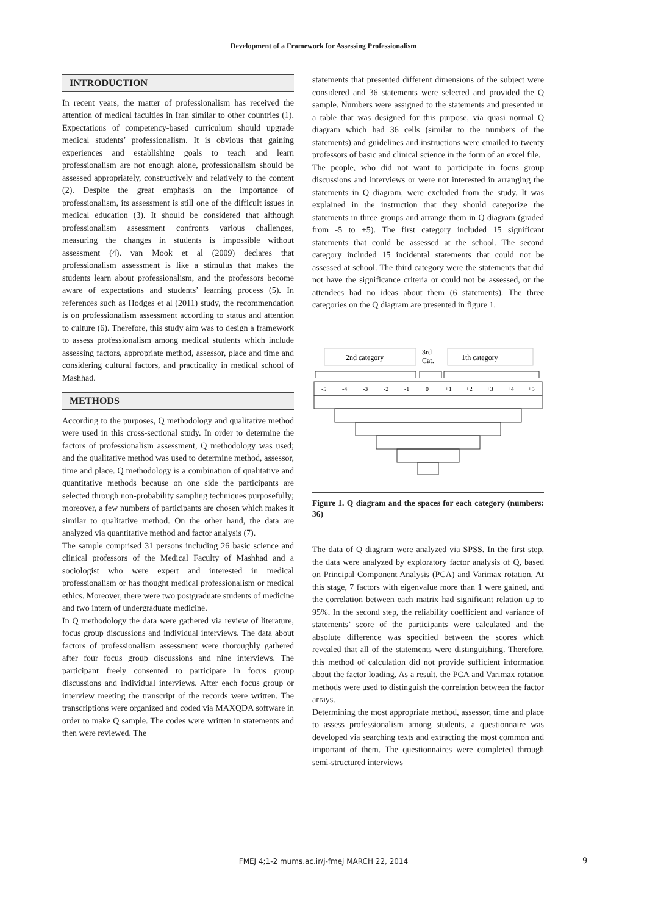Development of a Framework for Assessing Professionalism
INTRODUCTION
In recent years, the matter of professionalism has received the attention of medical faculties in Iran similar to other countries (1). Expectations of competency-based curriculum should upgrade medical students’ professionalism. It is obvious that gaining experiences and establishing goals to teach and learn professionalism are not enough alone, professionalism should be assessed appropriately, constructively and relatively to the content (2). Despite the great emphasis on the importance of professionalism, its assessment is still one of the difficult issues in medical education (3). It should be considered that although professionalism assessment confronts various challenges, measuring the changes in students is impossible without assessment (4). van Mook et al (2009) declares that professionalism assessment is like a stimulus that makes the students learn about professionalism, and the professors become aware of expectations and students’ learning process (5). In references such as Hodges et al (2011) study, the recommendation is on professionalism assessment according to status and attention to culture (6). Therefore, this study aim was to design a framework to assess professionalism among medical students which include assessing factors, appropriate method, assessor, place and time and considering cultural factors, and practicality in medical school of Mashhad.
METHODS
According to the purposes, Q methodology and qualitative method were used in this cross-sectional study. In order to determine the factors of professionalism assessment, Q methodology was used; and the qualitative method was used to determine method, assessor, time and place. Q methodology is a combination of qualitative and quantitative methods because on one side the participants are selected through non-probability sampling techniques purposefully; moreover, a few numbers of participants are chosen which makes it similar to qualitative method. On the other hand, the data are analyzed via quantitative method and factor analysis (7).
The sample comprised 31 persons including 26 basic science and clinical professors of the Medical Faculty of Mashhad and a sociologist who were expert and interested in medical professionalism or has thought medical professionalism or medical ethics. Moreover, there were two postgraduate students of medicine and two intern of undergraduate medicine.
In Q methodology the data were gathered via review of literature, focus group discussions and individual interviews. The data about factors of professionalism assessment were thoroughly gathered after four focus group discussions and nine interviews. The participant freely consented to participate in focus group discussions and individual interviews. After each focus group or interview meeting the transcript of the records were written. The transcriptions were organized and coded via MAXQDA software in order to make Q sample. The codes were written in statements and then were reviewed. The
statements that presented different dimensions of the subject were considered and 36 statements were selected and provided the Q sample. Numbers were assigned to the statements and presented in a table that was designed for this purpose, via quasi normal Q diagram which had 36 cells (similar to the numbers of the statements) and guidelines and instructions were emailed to twenty professors of basic and clinical science in the form of an excel file.
The people, who did not want to participate in focus group discussions and interviews or were not interested in arranging the statements in Q diagram, were excluded from the study. It was explained in the instruction that they should categorize the statements in three groups and arrange them in Q diagram (graded from -5 to +5). The first category included 15 significant statements that could be assessed at the school. The second category included 15 incidental statements that could not be assessed at school. The third category were the statements that did not have the significance criteria or could not be assessed, or the attendees had no ideas about them (6 statements). The three categories on the Q diagram are presented in figure 1.
2nd category
3rd
Cat.
1th category
-5
-4
-3
-2
-1
0
+1
+2
+3
+4
+5
Figure 1. Q diagram and the spaces for each category (numbers: 36)
The data of Q diagram were analyzed via SPSS. In the first step, the data were analyzed by exploratory factor analysis of Q, based on Principal Component Analysis (PCA) and Varimax rotation. At this stage, 7 factors with eigenvalue more than 1 were gained, and the correlation between each matrix had significant relation up to 95%. In the second step, the reliability coefficient and variance of statements’ score of the participants were calculated and the absolute difference was specified between the scores which revealed that all of the statements were distinguishing. Therefore, this method of calculation did not provide sufficient information about the factor loading. As a result, the PCA and Varimax rotation methods were used to distinguish the correlation between the factor arrays.
Determining the most appropriate method, assessor, time and place to assess professionalism among students, a questionnaire was developed via searching texts and extracting the most common and important of them. The questionnaires were completed through semi-structured interviews
FMEJ 4;1-2 mums.ac.ir/j-fmej MARCH 22, 2014 9